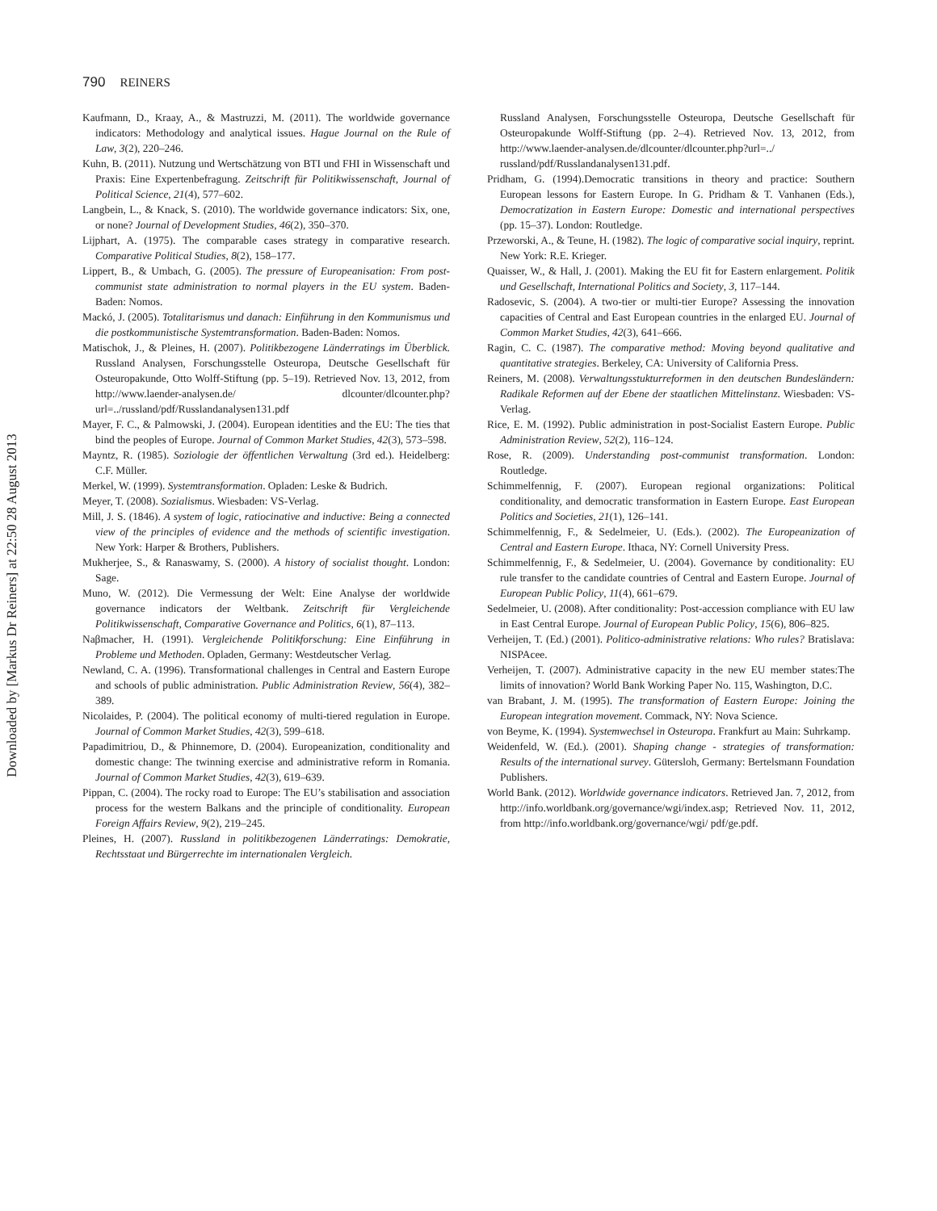Downloaded by [Markus Dr Reiners] at 22:50 28 August 2013
790 REINERS
Kaufmann, D., Kraay, A., & Mastruzzi, M. (2011). The worldwide governance indicators: Methodology and analytical issues. Hague Journal on the Rule of Law, 3(2), 220–246.
Kuhn, B. (2011). Nutzung und Wertschätzung von BTI und FHI in Wissenschaft und Praxis: Eine Expertenbefragung. Zeitschrift für Politikwissenschaft, Journal of Political Science, 21(4), 577–602.
Langbein, L., & Knack, S. (2010). The worldwide governance indicators: Six, one, or none? Journal of Development Studies, 46(2), 350–370.
Lijphart, A. (1975). The comparable cases strategy in comparative research. Comparative Political Studies, 8(2), 158–177.
Lippert, B., & Umbach, G. (2005). The pressure of Europeanisation: From post-communist state administration to normal players in the EU system. Baden-Baden: Nomos.
Mackó, J. (2005). Totalitarismus und danach: Einführung in den Kommunismus und die postkommunistische Systemtransformation. Baden-Baden: Nomos.
Matischok, J., & Pleines, H. (2007). Politikbezogene Länderratings im Überblick. Russland Analysen, Forschungsstelle Osteuropa, Deutsche Gesellschaft für Osteuropakunde, Otto Wolff-Stiftung (pp. 5–19). Retrieved Nov. 13, 2012, from http://www.laender-analysen.de/ dlcounter/dlcounter.php?url=../russland/pdf/Russlandanalysen131.pdf
Mayer, F. C., & Palmowski, J. (2004). European identities and the EU: The ties that bind the peoples of Europe. Journal of Common Market Studies, 42(3), 573–598.
Mayntz, R. (1985). Soziologie der öffentlichen Verwaltung (3rd ed.). Heidelberg: C.F. Müller.
Merkel, W. (1999). Systemtransformation. Opladen: Leske & Budrich.
Meyer, T. (2008). Sozialismus. Wiesbaden: VS-Verlag.
Mill, J. S. (1846). A system of logic, ratiocinative and inductive: Being a connected view of the principles of evidence and the methods of scientific investigation. New York: Harper & Brothers, Publishers.
Mukherjee, S., & Ranaswamy, S. (2000). A history of socialist thought. London: Sage.
Muno, W. (2012). Die Vermessung der Welt: Eine Analyse der worldwide governance indicators der Weltbank. Zeitschrift für Vergleichende Politikwissenschaft, Comparative Governance and Politics, 6(1), 87–113.
Naβmacher, H. (1991). Vergleichende Politikforschung: Eine Einführung in Probleme und Methoden. Opladen, Germany: Westdeutscher Verlag.
Newland, C. A. (1996). Transformational challenges in Central and Eastern Europe and schools of public administration. Public Administration Review, 56(4), 382–389.
Nicolaides, P. (2004). The political economy of multi-tiered regulation in Europe. Journal of Common Market Studies, 42(3), 599–618.
Papadimitriou, D., & Phinnemore, D. (2004). Europeanization, conditionality and domestic change: The twinning exercise and administrative reform in Romania. Journal of Common Market Studies, 42(3), 619–639.
Pippan, C. (2004). The rocky road to Europe: The EU’s stabilisation and association process for the western Balkans and the principle of conditionality. European Foreign Affairs Review, 9(2), 219–245.
Pleines, H. (2007). Russland in politikbezogenen Länderratings: Demokratie, Rechtsstaat und Bürgerrechte im internationalen Vergleich.
Russland Analysen, Forschungsstelle Osteuropa, Deutsche Gesellschaft für Osteuropakunde Wolff-Stiftung (pp. 2–4). Retrieved Nov. 13, 2012, from http://www.laender-analysen.de/dlcounter/dlcounter.php?url=../ russland/pdf/Russlandanalysen131.pdf.
Pridham, G. (1994).Democratic transitions in theory and practice: Southern European lessons for Eastern Europe. In G. Pridham & T. Vanhanen (Eds.), Democratization in Eastern Europe: Domestic and international perspectives (pp. 15–37). London: Routledge.
Przeworski, A., & Teune, H. (1982). The logic of comparative social inquiry, reprint. New York: R.E. Krieger.
Quaisser, W., & Hall, J. (2001). Making the EU fit for Eastern enlargement. Politik und Gesellschaft, International Politics and Society, 3, 117–144.
Radosevic, S. (2004). A two-tier or multi-tier Europe? Assessing the innovation capacities of Central and East European countries in the enlarged EU. Journal of Common Market Studies, 42(3), 641–666.
Ragin, C. C. (1987). The comparative method: Moving beyond qualitative and quantitative strategies. Berkeley, CA: University of California Press.
Reiners, M. (2008). Verwaltungsstukturreformen in den deutschen Bundesländern: Radikale Reformen auf der Ebene der staatlichen Mittelinstanz. Wiesbaden: VS-Verlag.
Rice, E. M. (1992). Public administration in post-Socialist Eastern Europe. Public Administration Review, 52(2), 116–124.
Rose, R. (2009). Understanding post-communist transformation. London: Routledge.
Schimmelfennig, F. (2007). European regional organizations: Political conditionality, and democratic transformation in Eastern Europe. East European Politics and Societies, 21(1), 126–141.
Schimmelfennig, F., & Sedelmeier, U. (Eds.). (2002). The Europeanization of Central and Eastern Europe. Ithaca, NY: Cornell University Press.
Schimmelfennig, F., & Sedelmeier, U. (2004). Governance by conditionality: EU rule transfer to the candidate countries of Central and Eastern Europe. Journal of European Public Policy, 11(4), 661–679.
Sedelmeier, U. (2008). After conditionality: Post-accession compliance with EU law in East Central Europe. Journal of European Public Policy, 15(6), 806–825.
Verheijen, T. (Ed.) (2001). Politico-administrative relations: Who rules? Bratislava: NISPAcee.
Verheijen, T. (2007). Administrative capacity in the new EU member states:The limits of innovation? World Bank Working Paper No. 115, Washington, D.C.
van Brabant, J. M. (1995). The transformation of Eastern Europe: Joining the European integration movement. Commack, NY: Nova Science.
von Beyme, K. (1994). Systemwechsel in Osteuropa. Frankfurt au Main: Suhrkamp.
Weidenfeld, W. (Ed.). (2001). Shaping change - strategies of transformation: Results of the international survey. Gütersloh, Germany: Bertelsmann Foundation Publishers.
World Bank. (2012). Worldwide governance indicators. Retrieved Jan. 7, 2012, from http://info.worldbank.org/governance/wgi/index.asp; Retrieved Nov. 11, 2012, from http://info.worldbank.org/governance/wgi/ pdf/ge.pdf.